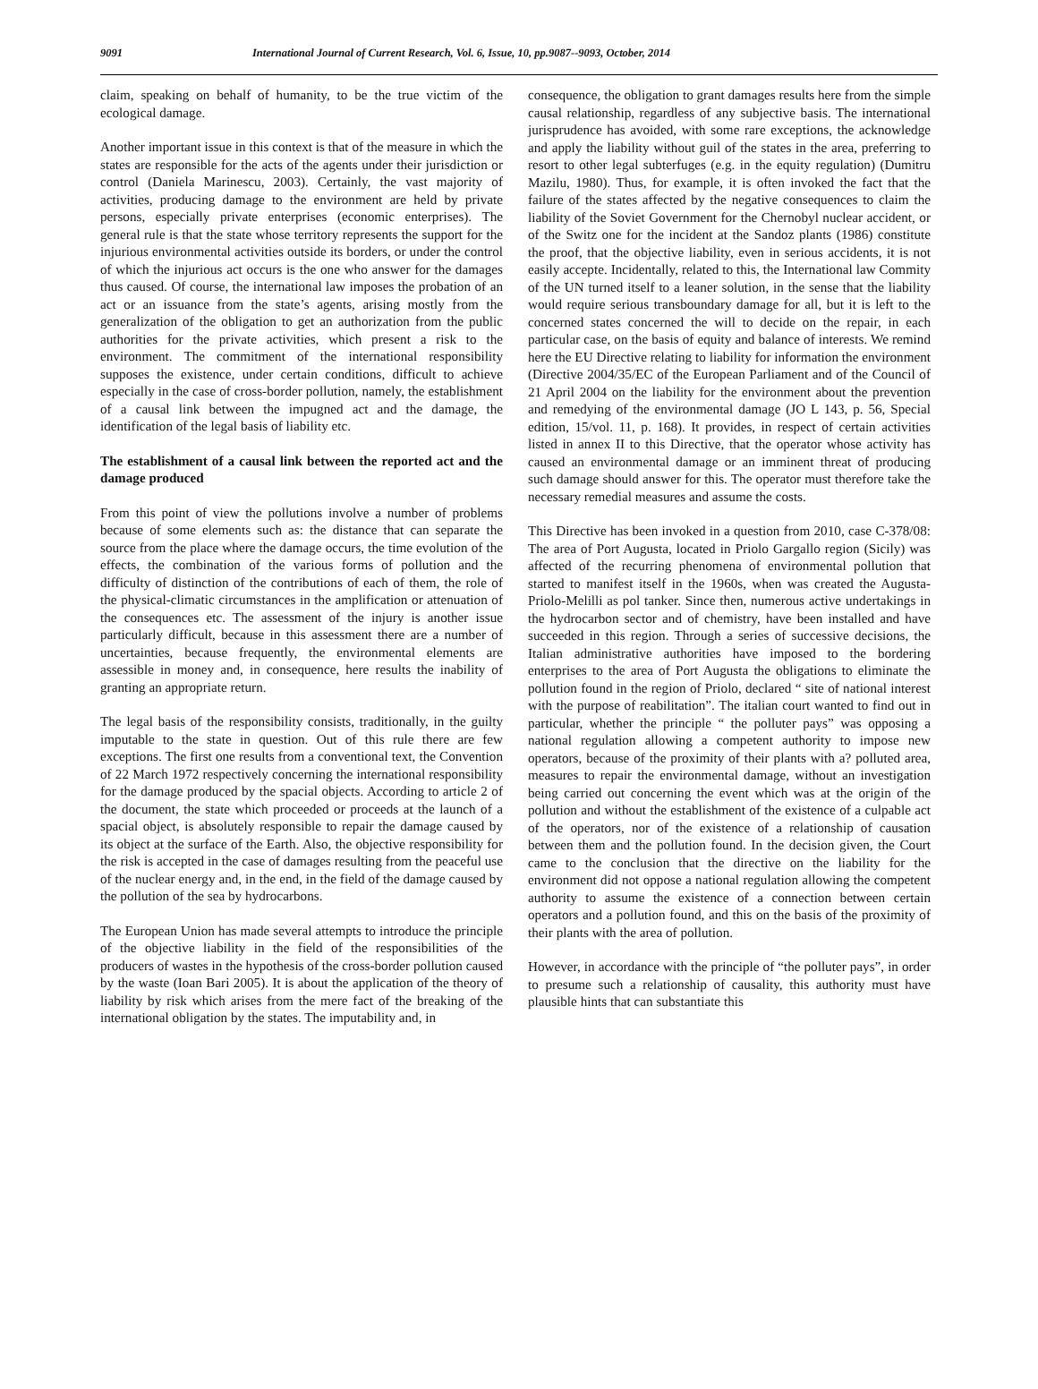9091 International Journal of Current Research, Vol. 6, Issue, 10, pp.9087--9093, October, 2014
claim, speaking on behalf of humanity, to be the true victim of the ecological damage.
Another important issue in this context is that of the measure in which the states are responsible for the acts of the agents under their jurisdiction or control (Daniela Marinescu, 2003). Certainly, the vast majority of activities, producing damage to the environment are held by private persons, especially private enterprises (economic enterprises). The general rule is that the state whose territory represents the support for the injurious environmental activities outside its borders, or under the control of which the injurious act occurs is the one who answer for the damages thus caused. Of course, the international law imposes the probation of an act or an issuance from the state’s agents, arising mostly from the generalization of the obligation to get an authorization from the public authorities for the private activities, which present a risk to the environment. The commitment of the international responsibility supposes the existence, under certain conditions, difficult to achieve especially in the case of cross-border pollution, namely, the establishment of a causal link between the impugned act and the damage, the identification of the legal basis of liability etc.
The establishment of a causal link between the reported act and the damage produced
From this point of view the pollutions involve a number of problems because of some elements such as: the distance that can separate the source from the place where the damage occurs, the time evolution of the effects, the combination of the various forms of pollution and the difficulty of distinction of the contributions of each of them, the role of the physical-climatic circumstances in the amplification or attenuation of the consequences etc. The assessment of the injury is another issue particularly difficult, because in this assessment there are a number of uncertainties, because frequently, the environmental elements are assessible in money and, in consequence, here results the inability of granting an appropriate return.
The legal basis of the responsibility consists, traditionally, in the guilty imputable to the state in question. Out of this rule there are few exceptions. The first one results from a conventional text, the Convention of 22 March 1972 respectively concerning the international responsibility for the damage produced by the spacial objects. According to article 2 of the document, the state which proceeded or proceeds at the launch of a spacial object, is absolutely responsible to repair the damage caused by its object at the surface of the Earth. Also, the objective responsibility for the risk is accepted in the case of damages resulting from the peaceful use of the nuclear energy and, in the end, in the field of the damage caused by the pollution of the sea by hydrocarbons.
The European Union has made several attempts to introduce the principle of the objective liability in the field of the responsibilities of the producers of wastes in the hypothesis of the cross-border pollution caused by the waste (Ioan Bari 2005). It is about the application of the theory of liability by risk which arises from the mere fact of the breaking of the international obligation by the states. The imputability and, in
consequence, the obligation to grant damages results here from the simple causal relationship, regardless of any subjective basis. The international jurisprudence has avoided, with some rare exceptions, the acknowledge and apply the liability without guil of the states in the area, preferring to resort to other legal subterfuges (e.g. in the equity regulation) (Dumitru Mazilu, 1980). Thus, for example, it is often invoked the fact that the failure of the states affected by the negative consequences to claim the liability of the Soviet Government for the Chernobyl nuclear accident, or of the Switz one for the incident at the Sandoz plants (1986) constitute the proof, that the objective liability, even in serious accidents, it is not easily accepte. Incidentally, related to this, the International law Commity of the UN turned itself to a leaner solution, in the sense that the liability would require serious transboundary damage for all, but it is left to the concerned states concerned the will to decide on the repair, in each particular case, on the basis of equity and balance of interests. We remind here the EU Directive relating to liability for information the environment (Directive 2004/35/EC of the European Parliament and of the Council of 21 April 2004 on the liability for the environment about the prevention and remedying of the environmental damage (JO L 143, p. 56, Special edition, 15/vol. 11, p. 168). It provides, in respect of certain activities listed in annex II to this Directive, that the operator whose activity has caused an environmental damage or an imminent threat of producing such damage should answer for this. The operator must therefore take the necessary remedial measures and assume the costs.
This Directive has been invoked in a question from 2010, case C-378/08: The area of Port Augusta, located in Priolo Gargallo region (Sicily) was affected of the recurring phenomena of environmental pollution that started to manifest itself in the 1960s, when was created the Augusta-Priolo-Melilli as pol tanker. Since then, numerous active undertakings in the hydrocarbon sector and of chemistry, have been installed and have succeeded in this region. Through a series of successive decisions, the Italian administrative authorities have imposed to the bordering enterprises to the area of Port Augusta the obligations to eliminate the pollution found in the region of Priolo, declared “ site of national interest with the purpose of reabilitation”. The italian court wanted to find out in particular, whether the principle “ the polluter pays” was opposing a national regulation allowing a competent authority to impose new operators, because of the proximity of their plants with a? polluted area, measures to repair the environmental damage, without an investigation being carried out concerning the event which was at the origin of the pollution and without the establishment of the existence of a culpable act of the operators, nor of the existence of a relationship of causation between them and the pollution found. In the decision given, the Court came to the conclusion that the directive on the liability for the environment did not oppose a national regulation allowing the competent authority to assume the existence of a connection between certain operators and a pollution found, and this on the basis of the proximity of their plants with the area of pollution.
However, in accordance with the principle of “the polluter pays”, in order to presume such a relationship of causality, this authority must have plausible hints that can substantiate this